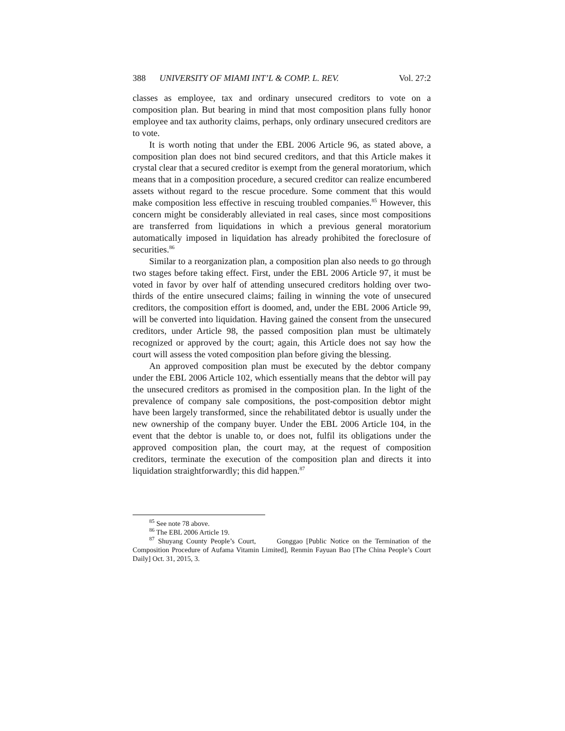388 UNIVERSITY OF MIAMI INT’L & COMP. L. REV. Vol. 27:2
classes as employee, tax and ordinary unsecured creditors to vote on a composition plan. But bearing in mind that most composition plans fully honor employee and tax authority claims, perhaps, only ordinary unsecured creditors are to vote.
It is worth noting that under the EBL 2006 Article 96, as stated above, a composition plan does not bind secured creditors, and that this Article makes it crystal clear that a secured creditor is exempt from the general moratorium, which means that in a composition procedure, a secured creditor can realize encumbered assets without regard to the rescue procedure. Some comment that this would make composition less effective in rescuing troubled companies.<sup>85</sup> However, this concern might be considerably alleviated in real cases, since most compositions are transferred from liquidations in which a previous general moratorium automatically imposed in liquidation has already prohibited the foreclosure of securities.<sup>86</sup>
Similar to a reorganization plan, a composition plan also needs to go through two stages before taking effect. First, under the EBL 2006 Article 97, it must be voted in favor by over half of attending unsecured creditors holding over two-thirds of the entire unsecured claims; failing in winning the vote of unsecured creditors, the composition effort is doomed, and, under the EBL 2006 Article 99, will be converted into liquidation. Having gained the consent from the unsecured creditors, under Article 98, the passed composition plan must be ultimately recognized or approved by the court; again, this Article does not say how the court will assess the voted composition plan before giving the blessing.
An approved composition plan must be executed by the debtor company under the EBL 2006 Article 102, which essentially means that the debtor will pay the unsecured creditors as promised in the composition plan. In the light of the prevalence of company sale compositions, the post-composition debtor might have been largely transformed, since the rehabilitated debtor is usually under the new ownership of the company buyer. Under the EBL 2006 Article 104, in the event that the debtor is unable to, or does not, fulfil its obligations under the approved composition plan, the court may, at the request of composition creditors, terminate the execution of the composition plan and directs it into liquidation straightforwardly; this did happen.<sup>87</sup>
<sup>85</sup> See note 78 above.
<sup>86</sup> The EBL 2006 Article 19.
<sup>87</sup> Shuyang County People’s Court, Gonggao [Public Notice on the Termination of the Composition Procedure of Aufama Vitamin Limited], Renmin Fayuan Bao [The China People’s Court Daily] Oct. 31, 2015, 3.